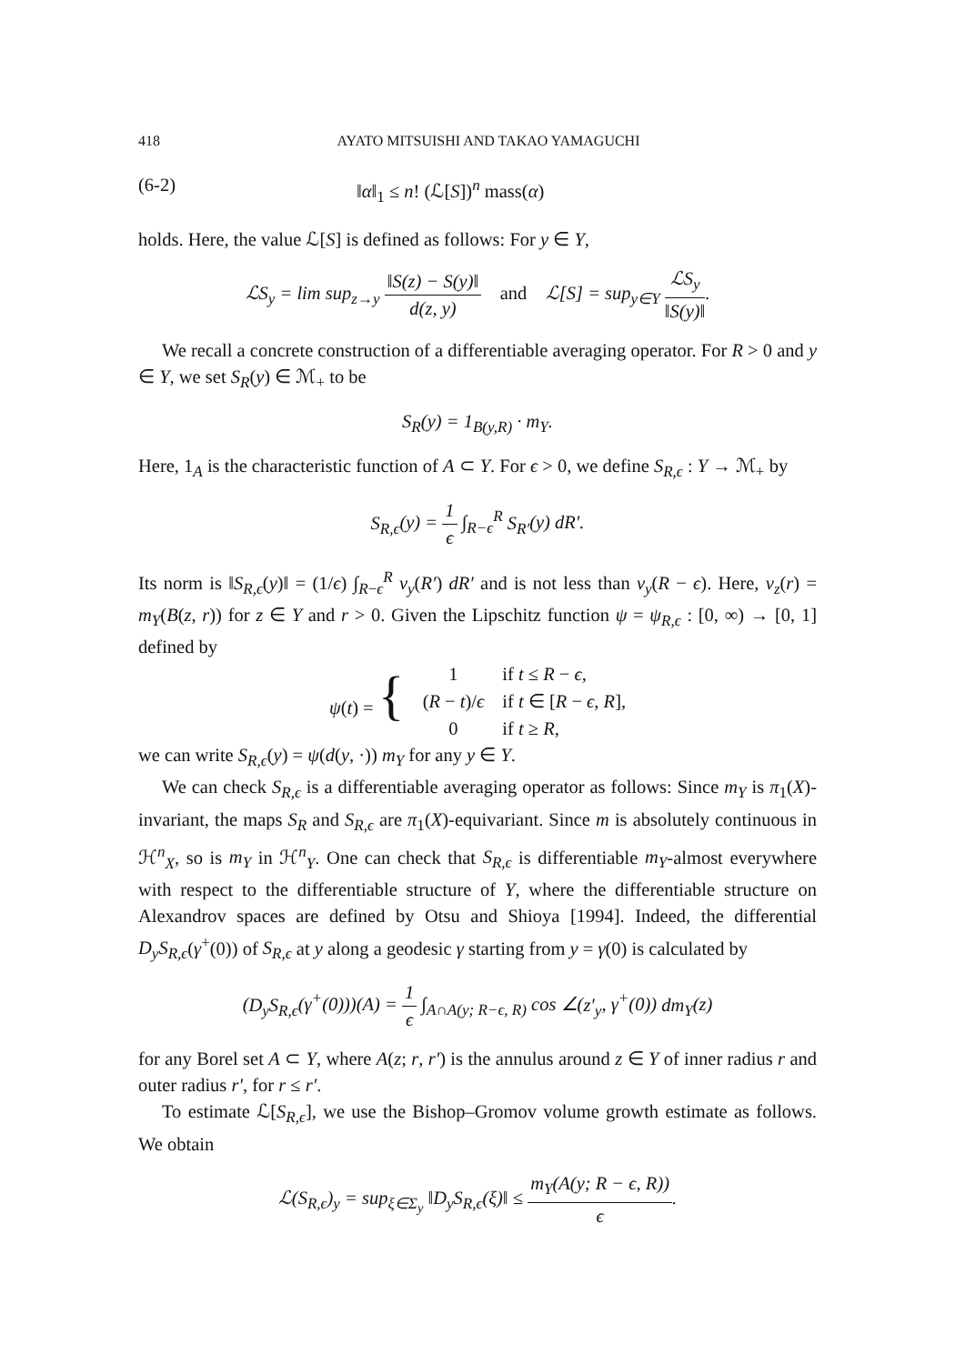418 AYATO MITSUISHI AND TAKAO YAMAGUCHI
(6-2) ‖α‖<sub>1</sub> ≤ n! (ℒ[S])<sup>n</sup> mass(α)
holds. Here, the value ℒ[S] is defined as follows: For y ∈ Y,
ℒS<sub>y</sub> = lim sup<sub>z→y</sub> ‖S(z) − S(y)‖ d(z, y) and ℒ[S] = sup<sub>y∈Y</sub> ℒS<sub>y</sub> ‖S(y)‖.
We recall a concrete construction of a differentiable averaging operator. For R > 0 and y ∈ Y, we set S<sub>R</sub>(y) ∈ ℳ<sub>+</sub> to be
S<sub>R</sub>(y) = 1<sub>B(y,R)</sub> · m<sub>Y</sub>.
Here, 1<sub>A</sub> is the characteristic function of A ⊂ Y. For ϵ > 0, we define S<sub>R,ϵ</sub> : Y → ℳ<sub>+</sub> by
S<sub>R,ϵ</sub>(y) = 1 ϵ ∫<sub>R−ϵ</sub><sup>R</sup> S<sub>R′</sub>(y) dR′.
Its norm is ‖S<sub>R,ϵ</sub>(y)‖ = (1/ϵ) ∫<sub>R−ϵ</sub><sup>R</sup> v<sub>y</sub>(R′) dR′ and is not less than v<sub>y</sub>(R − ϵ). Here, v<sub>z</sub>(r) = m<sub>Y</sub>(B(z, r)) for z ∈ Y and r > 0. Given the Lipschitz function ψ = ψ<sub>R,ϵ</sub> : [0, ∞) → [0, 1] defined by
| ψ ( t ) = { | 1 | if t ≤ R − ϵ , |
| | ( R − t )/ ϵ | if t ∈ [ R − ϵ , R ], |
| | 0 | if t ≥ R , |
we can write S<sub>R,ϵ</sub>(y) = ψ(d(y, ·)) m<sub>Y</sub> for any y ∈ Y.
We can check S<sub>R,ϵ</sub> is a differentiable averaging operator as follows: Since m<sub>Y</sub> is π<sub>1</sub>(X)-invariant, the maps S<sub>R</sub> and S<sub>R,ϵ</sub> are π<sub>1</sub>(X)-equivariant. Since m is absolutely continuous in ℋ<sup>n</sup><sub>X</sub>, so is m<sub>Y</sub> in ℋ<sup>n</sup><sub>Y</sub>. One can check that S<sub>R,ϵ</sub> is differentiable m<sub>Y</sub>-almost everywhere with respect to the differentiable structure of Y, where the differentiable structure on Alexandrov spaces are defined by Otsu and Shioya [1994]. Indeed, the differential D<sub>y</sub>S<sub>R,ϵ</sub>(γ<sup>+</sup>(0)) of S<sub>R,ϵ</sub> at y along a geodesic γ starting from y = γ(0) is calculated by
(D<sub>y</sub>S<sub>R,ϵ</sub>(γ<sup>+</sup>(0)))(A) = 1 ϵ ∫<sub>A∩A(y; R−ϵ, R)</sub> cos ∠(z′<sub>y</sub>, γ<sup>+</sup>(0)) dm<sub>Y</sub>(z)
for any Borel set A ⊂ Y, where A(z; r, r′) is the annulus around z ∈ Y of inner radius r and outer radius r′, for r ≤ r′.
To estimate ℒ[S<sub>R,ϵ</sub>], we use the Bishop–Gromov volume growth estimate as follows. We obtain
ℒ(S<sub>R,ϵ</sub>)<sub>y</sub> = sup<sub>ξ∈Σ<sub>y</sub></sub> ‖D<sub>y</sub>S<sub>R,ϵ</sub>(ξ)‖ ≤ m<sub>Y</sub>(A(y; R − ϵ, R)) ϵ.